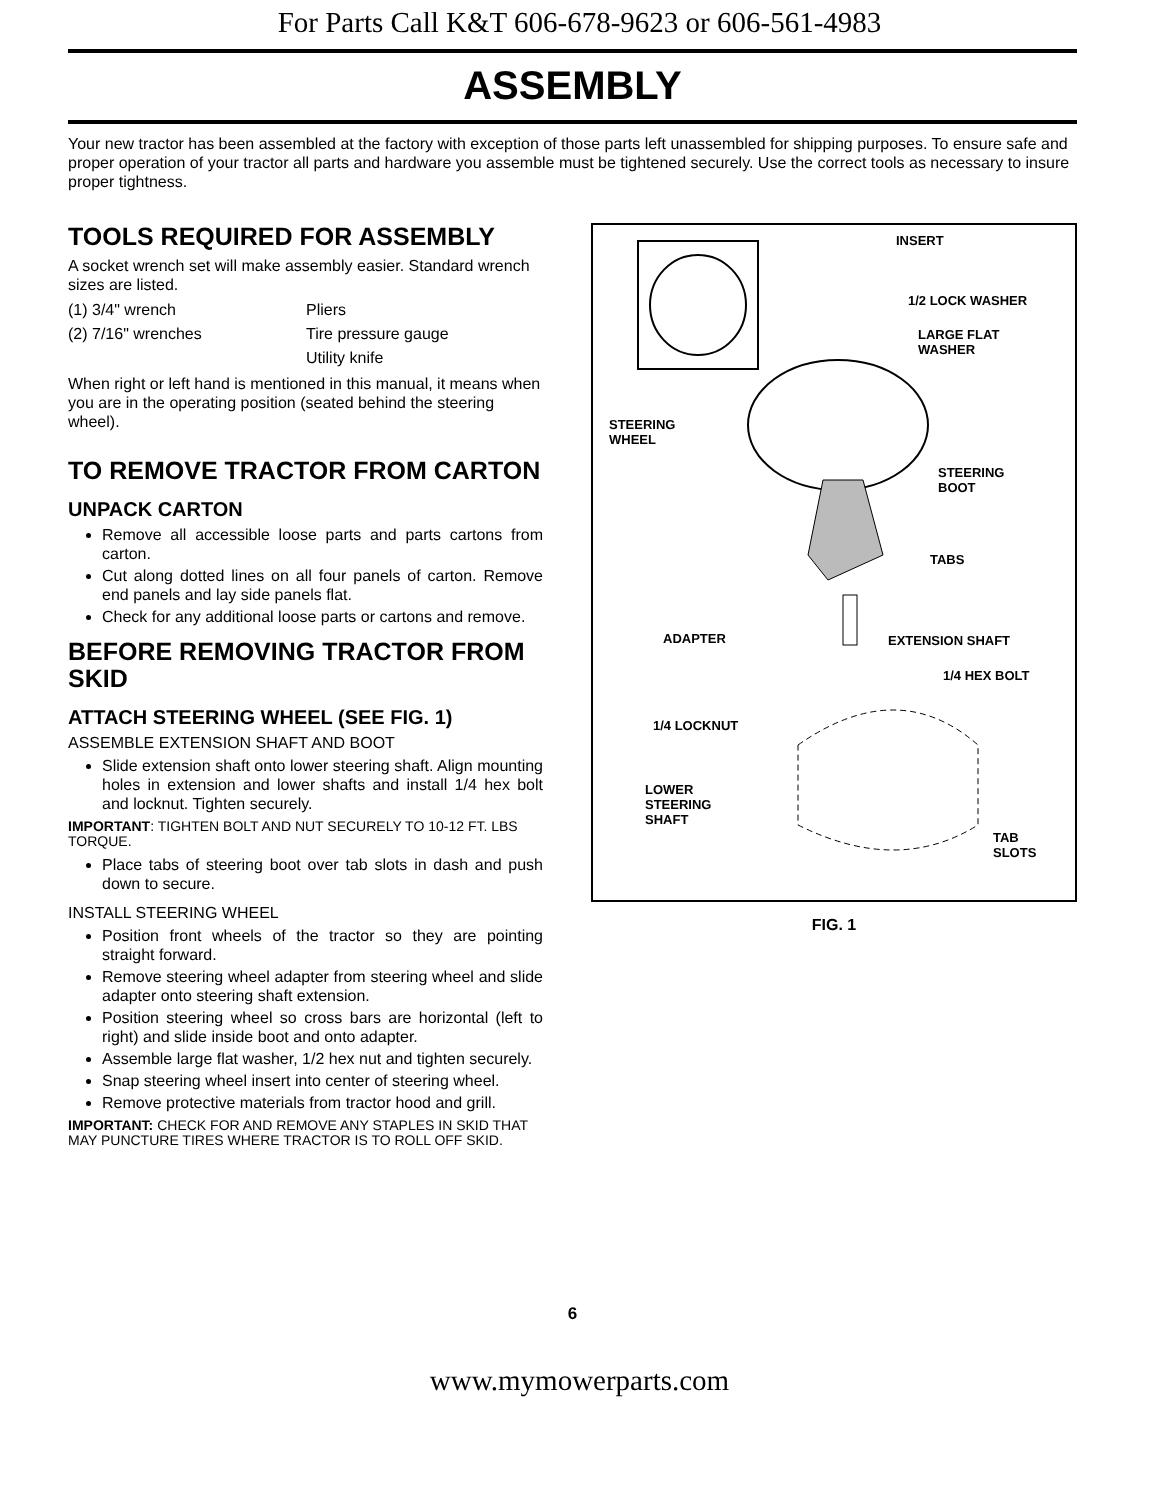For Parts Call K&T 606-678-9623 or 606-561-4983
ASSEMBLY
Your new tractor has been assembled at the factory with exception of those parts left unassembled for shipping purposes. To ensure safe and proper operation of your tractor all parts and hardware you assemble must be tightened securely. Use the correct tools as necessary to insure proper tightness.
TOOLS REQUIRED FOR ASSEMBLY
A socket wrench set will make assembly easier. Standard wrench sizes are listed.
| (1) 3/4" wrench | Pliers |
| (2) 7/16" wrenches | Tire pressure gauge |
| | Utility knife |
When right or left hand is mentioned in this manual, it means when you are in the operating position (seated behind the steering wheel).
TO REMOVE TRACTOR FROM CARTON
UNPACK CARTON
Remove all accessible loose parts and parts cartons from carton.
Cut along dotted lines on all four panels of carton. Remove end panels and lay side panels flat.
Check for any additional loose parts or cartons and remove.
BEFORE REMOVING TRACTOR FROM SKID
ATTACH STEERING WHEEL (SEE FIG. 1)
ASSEMBLE EXTENSION SHAFT AND BOOT
Slide extension shaft onto lower steering shaft. Align mounting holes in extension and lower shafts and install 1/4 hex bolt and locknut. Tighten securely.
IMPORTANT: TIGHTEN BOLT AND NUT SECURELY TO 10-12 FT. LBS TORQUE.
Place tabs of steering boot over tab slots in dash and push down to secure.
INSTALL STEERING WHEEL
Position front wheels of the tractor so they are pointing straight forward.
Remove steering wheel adapter from steering wheel and slide adapter onto steering shaft extension.
Position steering wheel so cross bars are horizontal (left to right) and slide inside boot and onto adapter.
Assemble large flat washer, 1/2 hex nut and tighten securely.
Snap steering wheel insert into center of steering wheel.
Remove protective materials from tractor hood and grill.
IMPORTANT: CHECK FOR AND REMOVE ANY STAPLES IN SKID THAT MAY PUNCTURE TIRES WHERE TRACTOR IS TO ROLL OFF SKID.
INSERT
1/2 LOCK WASHER
LARGE FLAT
WASHER
STEERING
WHEEL
STEERING
BOOT
TABS
ADAPTER EXTENSION SHAFT
1/4 HEX BOLT
1/4 LOCKNUT
LOWER
STEERING
SHAFT
TAB
SLOTS
FIG. 1
6
www.mymowerparts.com